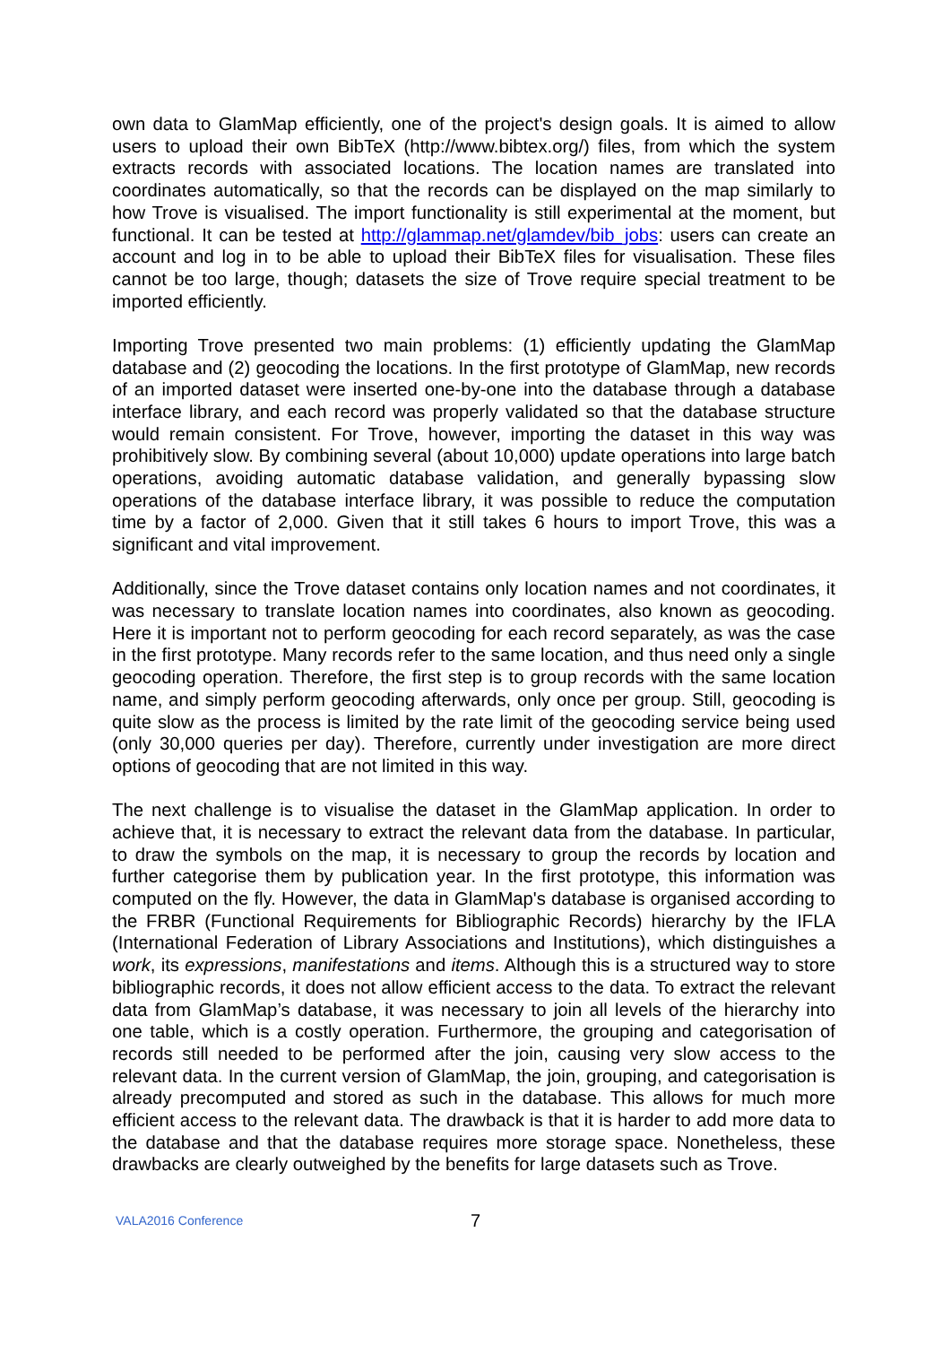own data to GlamMap efficiently, one of the project's design goals. It is aimed to allow users to upload their own BibTeX (http://www.bibtex.org/) files, from which the system extracts records with associated locations. The location names are translated into coordinates automatically, so that the records can be displayed on the map similarly to how Trove is visualised. The import functionality is still experimental at the moment, but functional. It can be tested at http://glammap.net/glamdev/bib_jobs: users can create an account and log in to be able to upload their BibTeX files for visualisation. These files cannot be too large, though; datasets the size of Trove require special treatment to be imported efficiently.
Importing Trove presented two main problems: (1) efficiently updating the GlamMap database and (2) geocoding the locations. In the first prototype of GlamMap, new records of an imported dataset were inserted one-by-one into the database through a database interface library, and each record was properly validated so that the database structure would remain consistent. For Trove, however, importing the dataset in this way was prohibitively slow. By combining several (about 10,000) update operations into large batch operations, avoiding automatic database validation, and generally bypassing slow operations of the database interface library, it was possible to reduce the computation time by a factor of 2,000. Given that it still takes 6 hours to import Trove, this was a significant and vital improvement.
Additionally, since the Trove dataset contains only location names and not coordinates, it was necessary to translate location names into coordinates, also known as geocoding. Here it is important not to perform geocoding for each record separately, as was the case in the first prototype. Many records refer to the same location, and thus need only a single geocoding operation. Therefore, the first step is to group records with the same location name, and simply perform geocoding afterwards, only once per group. Still, geocoding is quite slow as the process is limited by the rate limit of the geocoding service being used (only 30,000 queries per day). Therefore, currently under investigation are more direct options of geocoding that are not limited in this way.
The next challenge is to visualise the dataset in the GlamMap application. In order to achieve that, it is necessary to extract the relevant data from the database. In particular, to draw the symbols on the map, it is necessary to group the records by location and further categorise them by publication year. In the first prototype, this information was computed on the fly. However, the data in GlamMap's database is organised according to the FRBR (Functional Requirements for Bibliographic Records) hierarchy by the IFLA (International Federation of Library Associations and Institutions), which distinguishes a work, its expressions, manifestations and items. Although this is a structured way to store bibliographic records, it does not allow efficient access to the data. To extract the relevant data from GlamMap’s database, it was necessary to join all levels of the hierarchy into one table, which is a costly operation. Furthermore, the grouping and categorisation of records still needed to be performed after the join, causing very slow access to the relevant data. In the current version of GlamMap, the join, grouping, and categorisation is already precomputed and stored as such in the database. This allows for much more efficient access to the relevant data. The drawback is that it is harder to add more data to the database and that the database requires more storage space. Nonetheless, these drawbacks are clearly outweighed by the benefits for large datasets such as Trove.
VALA2016 Conference 7